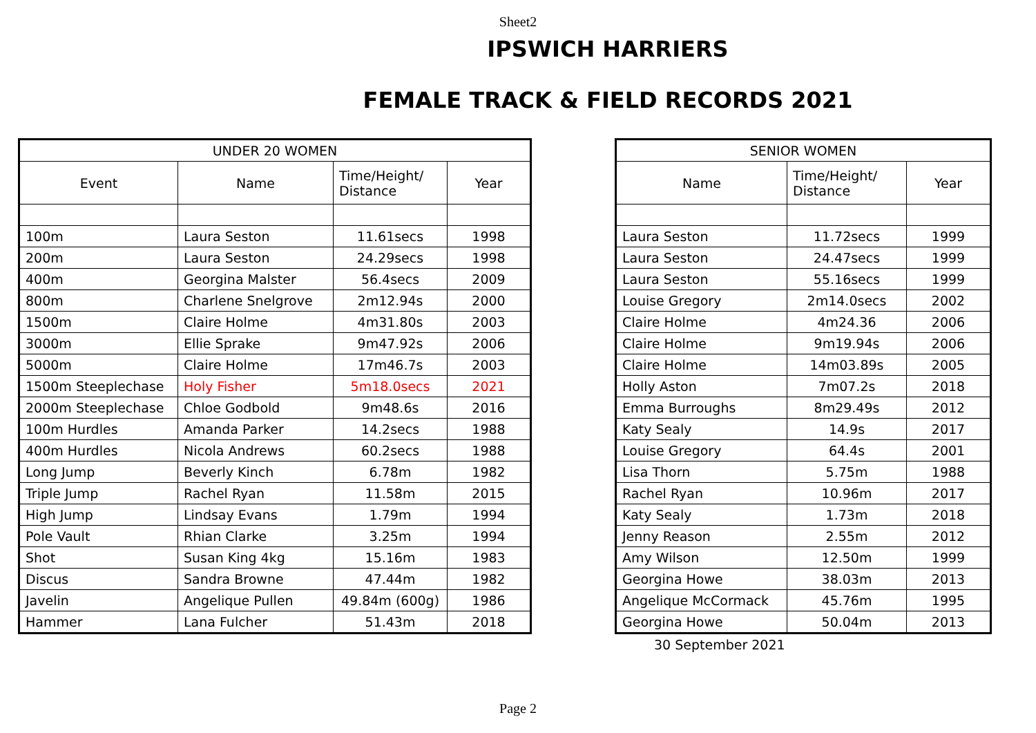Sheet2
IPSWICH HARRIERS
FEMALE TRACK & FIELD RECORDS 2021
| UNDER 20 WOMEN | | | |
| --- | --- | --- | --- |
| Event | Name | Time/Height/ Distance | Year |
| 100m | Laura Seston | 11.61secs | 1998 |
| 200m | Laura Seston | 24.29secs | 1998 |
| 400m | Georgina Malster | 56.4secs | 2009 |
| 800m | Charlene Snelgrove | 2m12.94s | 2000 |
| 1500m | Claire Holme | 4m31.80s | 2003 |
| 3000m | Ellie Sprake | 9m47.92s | 2006 |
| 5000m | Claire Holme | 17m46.7s | 2003 |
| 1500m Steeplechase | Holy Fisher | 5m18.0secs | 2021 |
| 2000m Steeplechase | Chloe Godbold | 9m48.6s | 2016 |
| 100m Hurdles | Amanda Parker | 14.2secs | 1988 |
| 400m Hurdles | Nicola Andrews | 60.2secs | 1988 |
| Long Jump | Beverly Kinch | 6.78m | 1982 |
| Triple Jump | Rachel Ryan | 11.58m | 2015 |
| High Jump | Lindsay Evans | 1.79m | 1994 |
| Pole Vault | Rhian Clarke | 3.25m | 1994 |
| Shot | Susan King 4kg | 15.16m | 1983 |
| Discus | Sandra Browne | 47.44m | 1982 |
| Javelin | Angelique Pullen | 49.84m (600g) | 1986 |
| Hammer | Lana Fulcher | 51.43m | 2018 |
| SENIOR WOMEN | | |
| --- | --- | --- |
| Name | Time/Height/ Distance | Year |
| Laura Seston | 11.72secs | 1999 |
| Laura Seston | 24.47secs | 1999 |
| Laura Seston | 55.16secs | 1999 |
| Louise Gregory | 2m14.0secs | 2002 |
| Claire Holme | 4m24.36 | 2006 |
| Claire Holme | 9m19.94s | 2006 |
| Claire Holme | 14m03.89s | 2005 |
| Holly Aston | 7m07.2s | 2018 |
| Emma Burroughs | 8m29.49s | 2012 |
| Katy Sealy | 14.9s | 2017 |
| Louise Gregory | 64.4s | 2001 |
| Lisa Thorn | 5.75m | 1988 |
| Rachel Ryan | 10.96m | 2017 |
| Katy Sealy | 1.73m | 2018 |
| Jenny Reason | 2.55m | 2012 |
| Amy Wilson | 12.50m | 1999 |
| Georgina Howe | 38.03m | 2013 |
| Angelique McCormack | 45.76m | 1995 |
| Georgina Howe | 50.04m | 2013 |
30 September 2021
Page 2